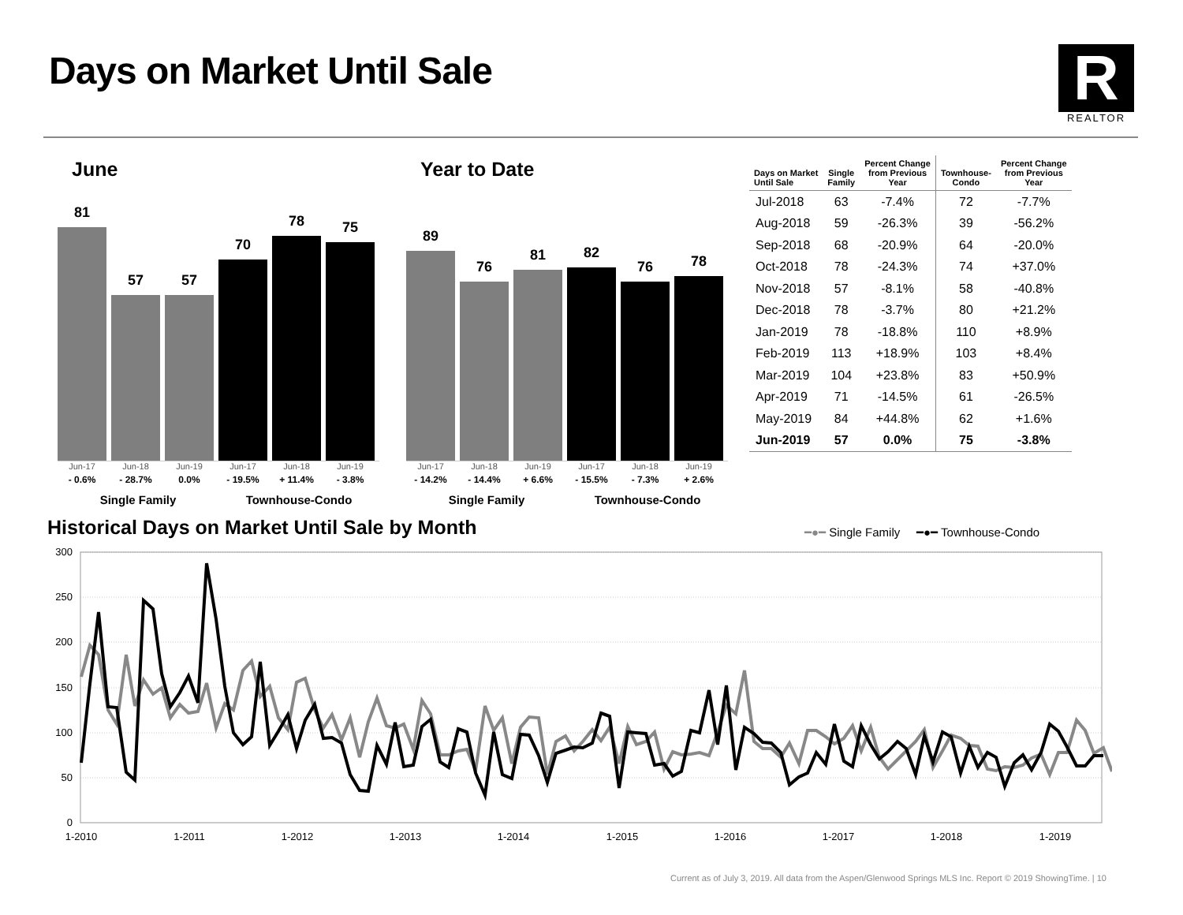Days on Market Until Sale
R
REALTOR
June
81
57
57
70
78
75
Jun-17
- 0.6%
Jun-18
- 28.7%
Jun-19
0.0%
Jun-17
- 19.5%
Jun-18
+ 11.4%
Jun-19
- 3.8%
Single Family Townhouse-Condo
Year to Date
89
76
81
82
76
78
Jun-17
- 14.2%
Jun-18
- 14.4%
Jun-19
+ 6.6%
Jun-17
- 15.5%
Jun-18
- 7.3%
Jun-19
+ 2.6%
Single Family Townhouse-Condo
| Days on Market Until Sale | Single Family | Percent Change from Previous Year | Townhouse- Condo | Percent Change from Previous Year |
| --- | --- | --- | --- | --- |
| Jul-2018 | 63 | -7.4% | 72 | -7.7% |
| Aug-2018 | 59 | -26.3% | 39 | -56.2% |
| Sep-2018 | 68 | -20.9% | 64 | -20.0% |
| Oct-2018 | 78 | -24.3% | 74 | +37.0% |
| Nov-2018 | 57 | -8.1% | 58 | -40.8% |
| Dec-2018 | 78 | -3.7% | 80 | +21.2% |
| Jan-2019 | 78 | -18.8% | 110 | +8.9% |
| Feb-2019 | 113 | +18.9% | 103 | +8.4% |
| Mar-2019 | 104 | +23.8% | 83 | +50.9% |
| Apr-2019 | 71 | -14.5% | 61 | -26.5% |
| May-2019 | 84 | +44.8% | 62 | +1.6% |
| Jun-2019 | 57 | 0.0% | 75 | -3.8% |
Historical Days on Market Until Sale by Month
━●━ Single Family ━●━ Townhouse-Condo
300
250
200
150
100
50
0
1-2010
1-2011
1-2012
1-2013
1-2014
1-2015
1-2016
1-2017
1-2018
1-2019
Current as of July 3, 2019. All data from the Aspen/Glenwood Springs MLS Inc. Report © 2019 ShowingTime. | 10